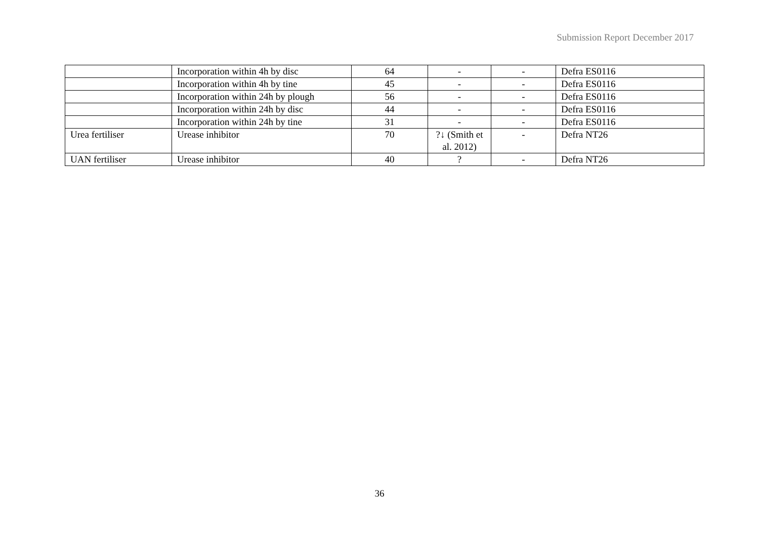Submission Report December 2017
| | Incorporation within 4h by disc | 64 | - | - | Defra ES0116 |
| | Incorporation within 4h by tine | 45 | - | - | Defra ES0116 |
| | Incorporation within 24h by plough | 56 | - | - | Defra ES0116 |
| | Incorporation within 24h by disc | 44 | - | - | Defra ES0116 |
| | Incorporation within 24h by tine | 31 | - | - | Defra ES0116 |
| Urea fertiliser | Urease inhibitor | 70 | ?↓ (Smith et al. 2012) | - | Defra NT26 |
| UAN fertiliser | Urease inhibitor | 40 | ? | - | Defra NT26 |
36